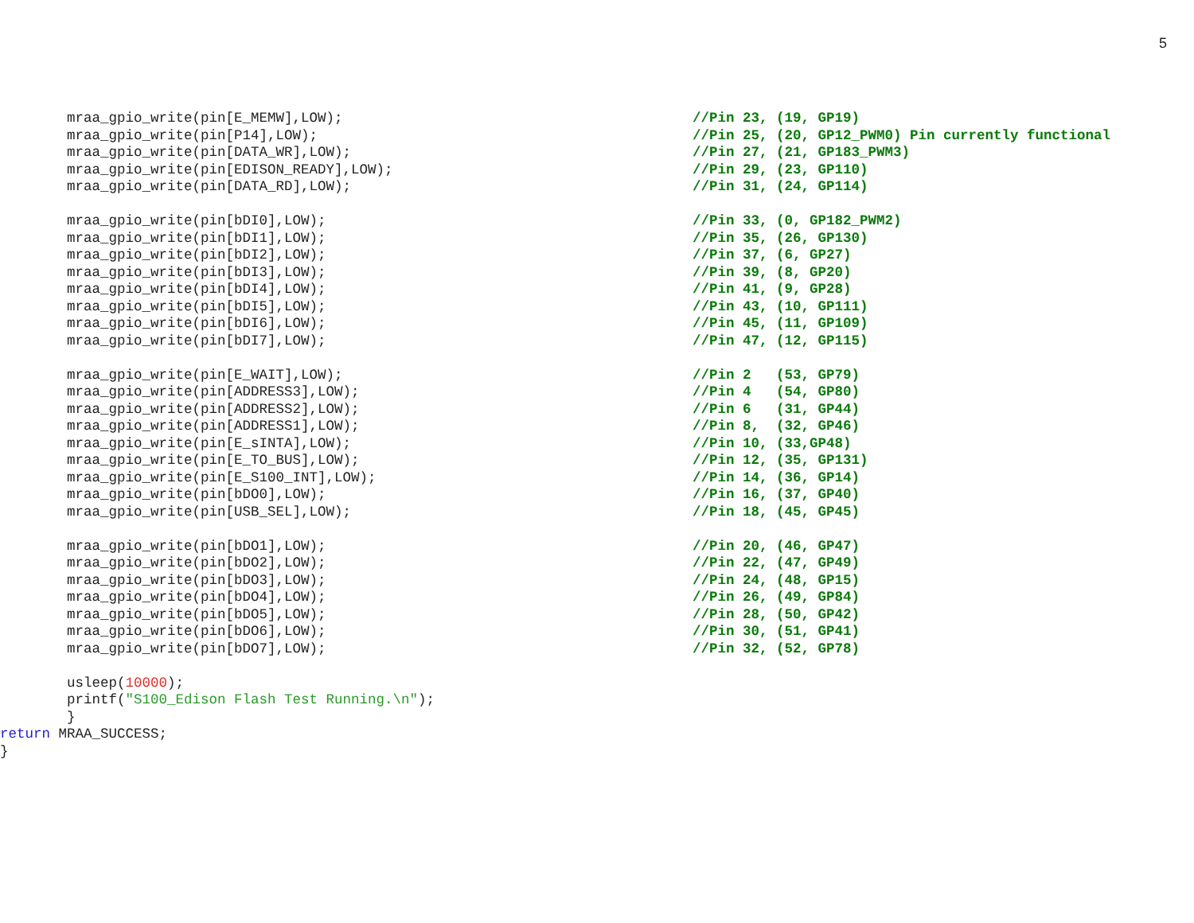5
mraa_gpio_write(pin[E_MEMW],LOW); //Pin 23, (19, GP19)
mraa_gpio_write(pin[P14],LOW); //Pin 25, (20, GP12_PWM0) Pin currently functional
mraa_gpio_write(pin[DATA_WR],LOW); //Pin 27, (21, GP183_PWM3)
mraa_gpio_write(pin[EDISON_READY],LOW); //Pin 29, (23, GP110)
mraa_gpio_write(pin[DATA_RD],LOW); //Pin 31, (24, GP114)
mraa_gpio_write(pin[bDI0],LOW); //Pin 33, (0, GP182_PWM2)
mraa_gpio_write(pin[bDI1],LOW); //Pin 35, (26, GP130)
mraa_gpio_write(pin[bDI2],LOW); //Pin 37, (6, GP27)
mraa_gpio_write(pin[bDI3],LOW); //Pin 39, (8, GP20)
mraa_gpio_write(pin[bDI4],LOW); //Pin 41, (9, GP28)
mraa_gpio_write(pin[bDI5],LOW); //Pin 43, (10, GP111)
mraa_gpio_write(pin[bDI6],LOW); //Pin 45, (11, GP109)
mraa_gpio_write(pin[bDI7],LOW); //Pin 47, (12, GP115)
mraa_gpio_write(pin[E_WAIT],LOW); //Pin 2 (53, GP79)
mraa_gpio_write(pin[ADDRESS3],LOW); //Pin 4 (54, GP80)
mraa_gpio_write(pin[ADDRESS2],LOW); //Pin 6 (31, GP44)
mraa_gpio_write(pin[ADDRESS1],LOW); //Pin 8, (32, GP46)
mraa_gpio_write(pin[E_sINTA],LOW); //Pin 10, (33,GP48)
mraa_gpio_write(pin[E_TO_BUS],LOW); //Pin 12, (35, GP131)
mraa_gpio_write(pin[E_S100_INT],LOW); //Pin 14, (36, GP14)
mraa_gpio_write(pin[bDO0],LOW); //Pin 16, (37, GP40)
mraa_gpio_write(pin[USB_SEL],LOW); //Pin 18, (45, GP45)
mraa_gpio_write(pin[bDO1],LOW); //Pin 20, (46, GP47)
mraa_gpio_write(pin[bDO2],LOW); //Pin 22, (47, GP49)
mraa_gpio_write(pin[bDO3],LOW); //Pin 24, (48, GP15)
mraa_gpio_write(pin[bDO4],LOW); //Pin 26, (49, GP84)
mraa_gpio_write(pin[bDO5],LOW); //Pin 28, (50, GP42)
mraa_gpio_write(pin[bDO6],LOW); //Pin 30, (51, GP41)
mraa_gpio_write(pin[bDO7],LOW); //Pin 32, (52, GP78)
usleep(10000);
printf("S100_Edison Flash Test Running.\n");
}
return MRAA_SUCCESS;
}